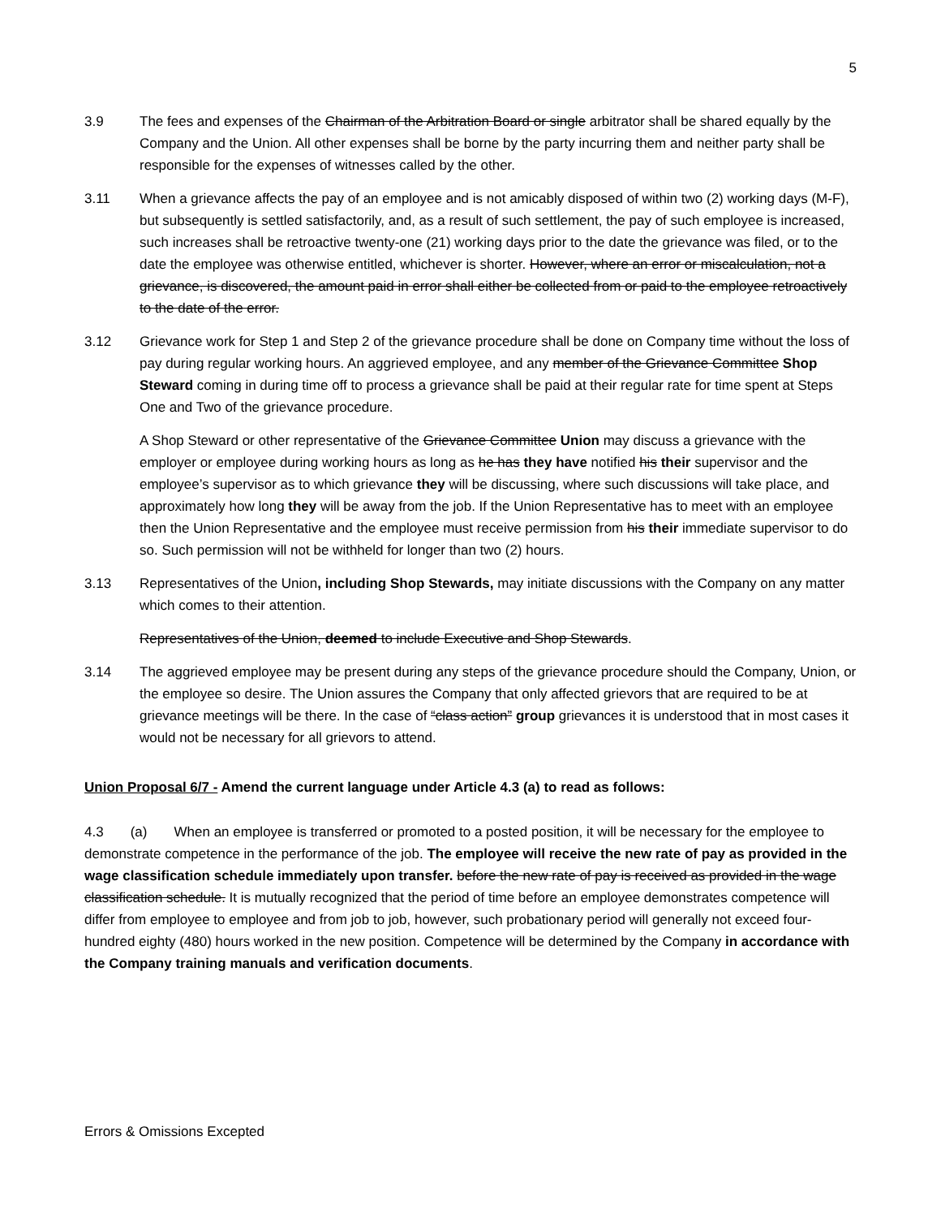5
3.9 The fees and expenses of the Chairman of the Arbitration Board or single arbitrator shall be shared equally by the Company and the Union. All other expenses shall be borne by the party incurring them and neither party shall be responsible for the expenses of witnesses called by the other.
3.11 When a grievance affects the pay of an employee and is not amicably disposed of within two (2) working days (M-F), but subsequently is settled satisfactorily, and, as a result of such settlement, the pay of such employee is increased, such increases shall be retroactive twenty-one (21) working days prior to the date the grievance was filed, or to the date the employee was otherwise entitled, whichever is shorter. However, where an error or miscalculation, not a grievance, is discovered, the amount paid in error shall either be collected from or paid to the employee retroactively to the date of the error.
3.12 Grievance work for Step 1 and Step 2 of the grievance procedure shall be done on Company time without the loss of pay during regular working hours. An aggrieved employee, and any member of the Grievance Committee Shop Steward coming in during time off to process a grievance shall be paid at their regular rate for time spent at Steps One and Two of the grievance procedure.
A Shop Steward or other representative of the Grievance Committee Union may discuss a grievance with the employer or employee during working hours as long as he has they have notified his their supervisor and the employee’s supervisor as to which grievance they will be discussing, where such discussions will take place, and approximately how long they will be away from the job. If the Union Representative has to meet with an employee then the Union Representative and the employee must receive permission from his their immediate supervisor to do so. Such permission will not be withheld for longer than two (2) hours.
3.13 Representatives of the Union, including Shop Stewards, may initiate discussions with the Company on any matter which comes to their attention.
Representatives of the Union, deemed to include Executive and Shop Stewards.
3.14 The aggrieved employee may be present during any steps of the grievance procedure should the Company, Union, or the employee so desire. The Union assures the Company that only affected grievors that are required to be at grievance meetings will be there. In the case of “class action” group grievances it is understood that in most cases it would not be necessary for all grievors to attend.
Union Proposal 6/7 - Amend the current language under Article 4.3 (a) to read as follows:
4.3 (a) When an employee is transferred or promoted to a posted position, it will be necessary for the employee to demonstrate competence in the performance of the job. The employee will receive the new rate of pay as provided in the wage classification schedule immediately upon transfer. before the new rate of pay is received as provided in the wage classification schedule. It is mutually recognized that the period of time before an employee demonstrates competence will differ from employee to employee and from job to job, however, such probationary period will generally not exceed four-hundred eighty (480) hours worked in the new position. Competence will be determined by the Company in accordance with the Company training manuals and verification documents.
Errors & Omissions Excepted